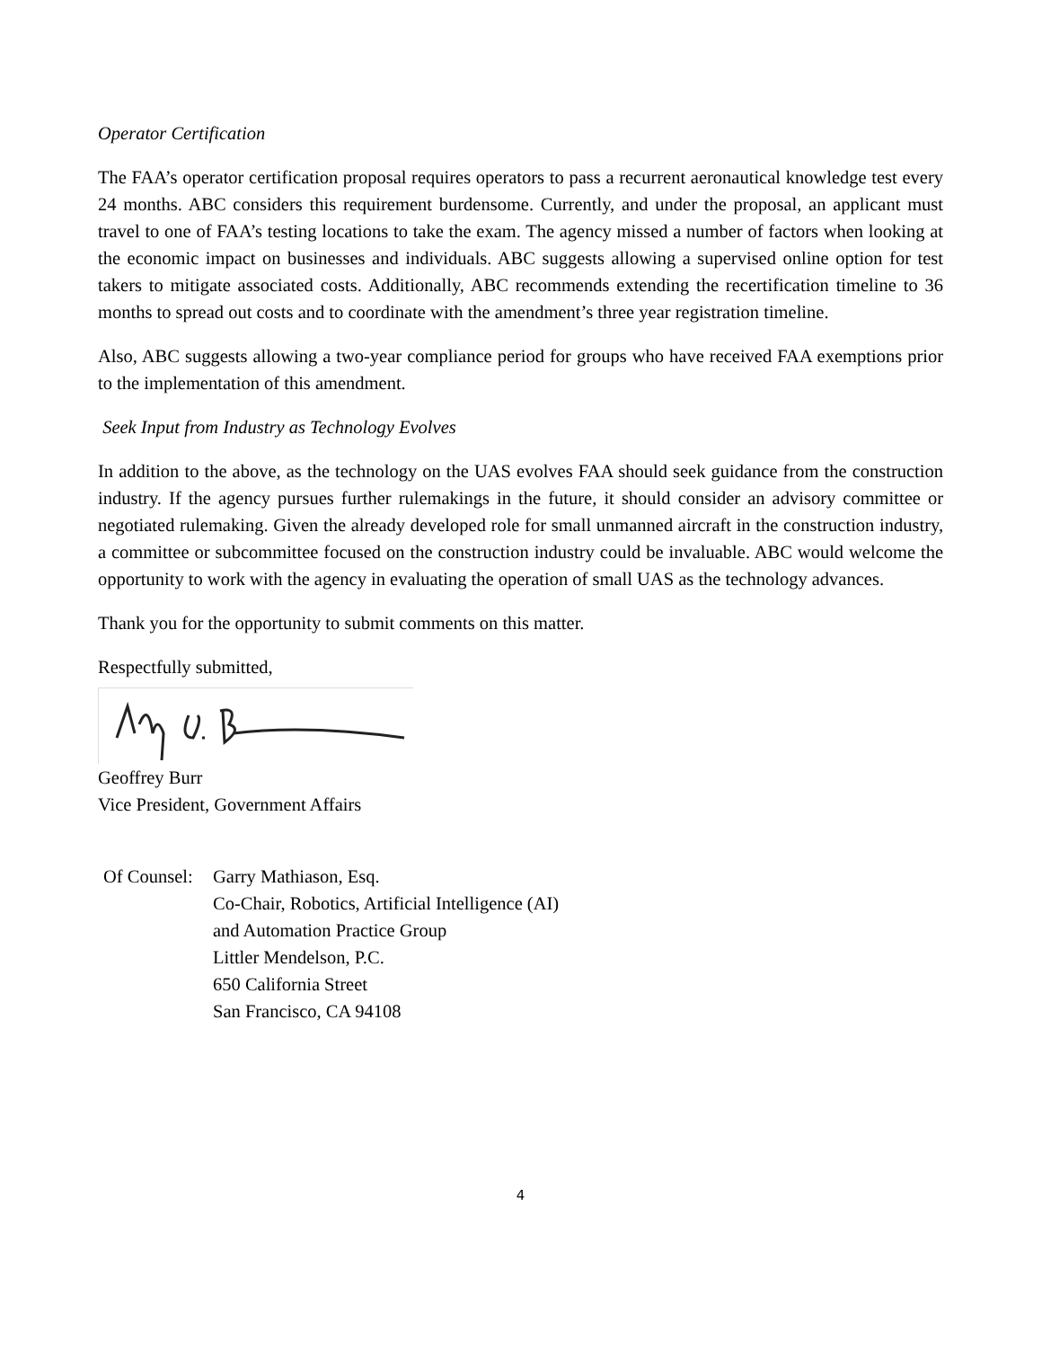Operator Certification
The FAA’s operator certification proposal requires operators to pass a recurrent aeronautical knowledge test every 24 months. ABC considers this requirement burdensome. Currently, and under the proposal, an applicant must travel to one of FAA’s testing locations to take the exam. The agency missed a number of factors when looking at the economic impact on businesses and individuals. ABC suggests allowing a supervised online option for test takers to mitigate associated costs. Additionally, ABC recommends extending the recertification timeline to 36 months to spread out costs and to coordinate with the amendment’s three year registration timeline.
Also, ABC suggests allowing a two-year compliance period for groups who have received FAA exemptions prior to the implementation of this amendment.
Seek Input from Industry as Technology Evolves
In addition to the above, as the technology on the UAS evolves FAA should seek guidance from the construction industry. If the agency pursues further rulemakings in the future, it should consider an advisory committee or negotiated rulemaking. Given the already developed role for small unmanned aircraft in the construction industry, a committee or subcommittee focused on the construction industry could be invaluable. ABC would welcome the opportunity to work with the agency in evaluating the operation of small UAS as the technology advances.
Thank you for the opportunity to submit comments on this matter.
Respectfully submitted,
Geoffrey Burr
Vice President, Government Affairs
Of Counsel:
Garry Mathiason, Esq.
Co-Chair, Robotics, Artificial Intelligence (AI)
and Automation Practice Group
Littler Mendelson, P.C.
650 California Street
San Francisco, CA 94108
4